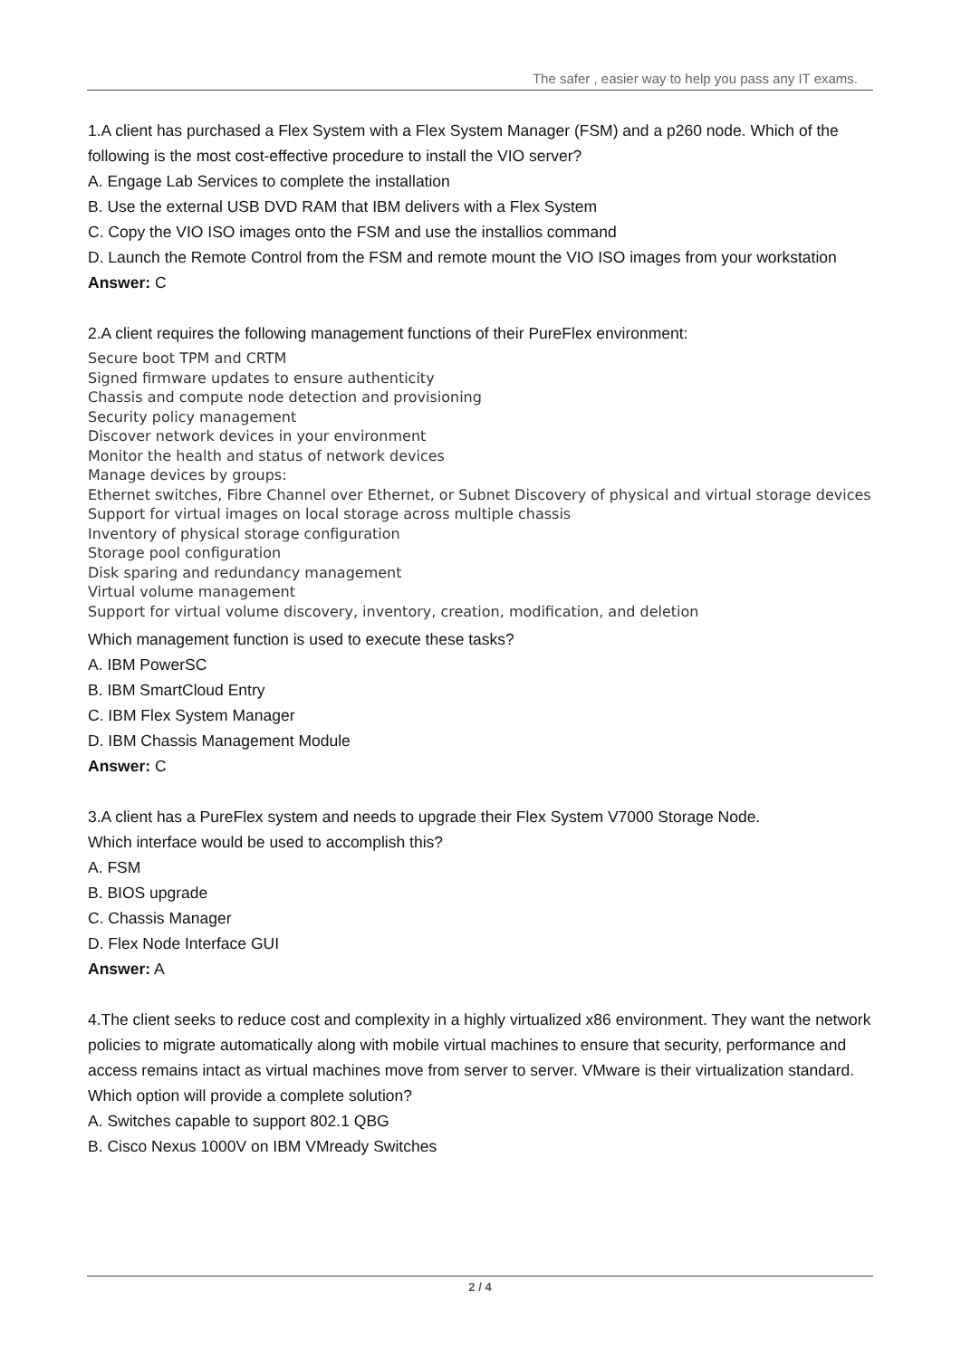The safer , easier way to help you pass any IT exams.
1.A client has purchased a Flex System with a Flex System Manager (FSM) and a p260 node. Which of the following is the most cost-effective procedure to install the VIO server?
A. Engage Lab Services to complete the installation
B. Use the external USB DVD RAM that IBM delivers with a Flex System
C. Copy the VIO ISO images onto the FSM and use the installios command
D. Launch the Remote Control from the FSM and remote mount the VIO ISO images from your workstation
Answer: C
2.A client requires the following management functions of their PureFlex environment:
Secure boot TPM and CRTM
Signed firmware updates to ensure authenticity
Chassis and compute node detection and provisioning
Security policy management
Discover network devices in your environment
Monitor the health and status of network devices
Manage devices by groups:
Ethernet switches, Fibre Channel over Ethernet, or Subnet Discovery of physical and virtual storage devices
Support for virtual images on local storage across multiple chassis
Inventory of physical storage configuration
Storage pool configuration
Disk sparing and redundancy management
Virtual volume management
Support for virtual volume discovery, inventory, creation, modification, and deletion
Which management function is used to execute these tasks?
A. IBM PowerSC
B. IBM SmartCloud Entry
C. IBM Flex System Manager
D. IBM Chassis Management Module
Answer: C
3.A client has a PureFlex system and needs to upgrade their Flex System V7000 Storage Node.
Which interface would be used to accomplish this?
A. FSM
B. BIOS upgrade
C. Chassis Manager
D. Flex Node Interface GUI
Answer: A
4.The client seeks to reduce cost and complexity in a highly virtualized x86 environment. They want the network policies to migrate automatically along with mobile virtual machines to ensure that security, performance and access remains intact as virtual machines move from server to server. VMware is their virtualization standard.
Which option will provide a complete solution?
A. Switches capable to support 802.1 QBG
B. Cisco Nexus 1000V on IBM VMready Switches
2 / 4